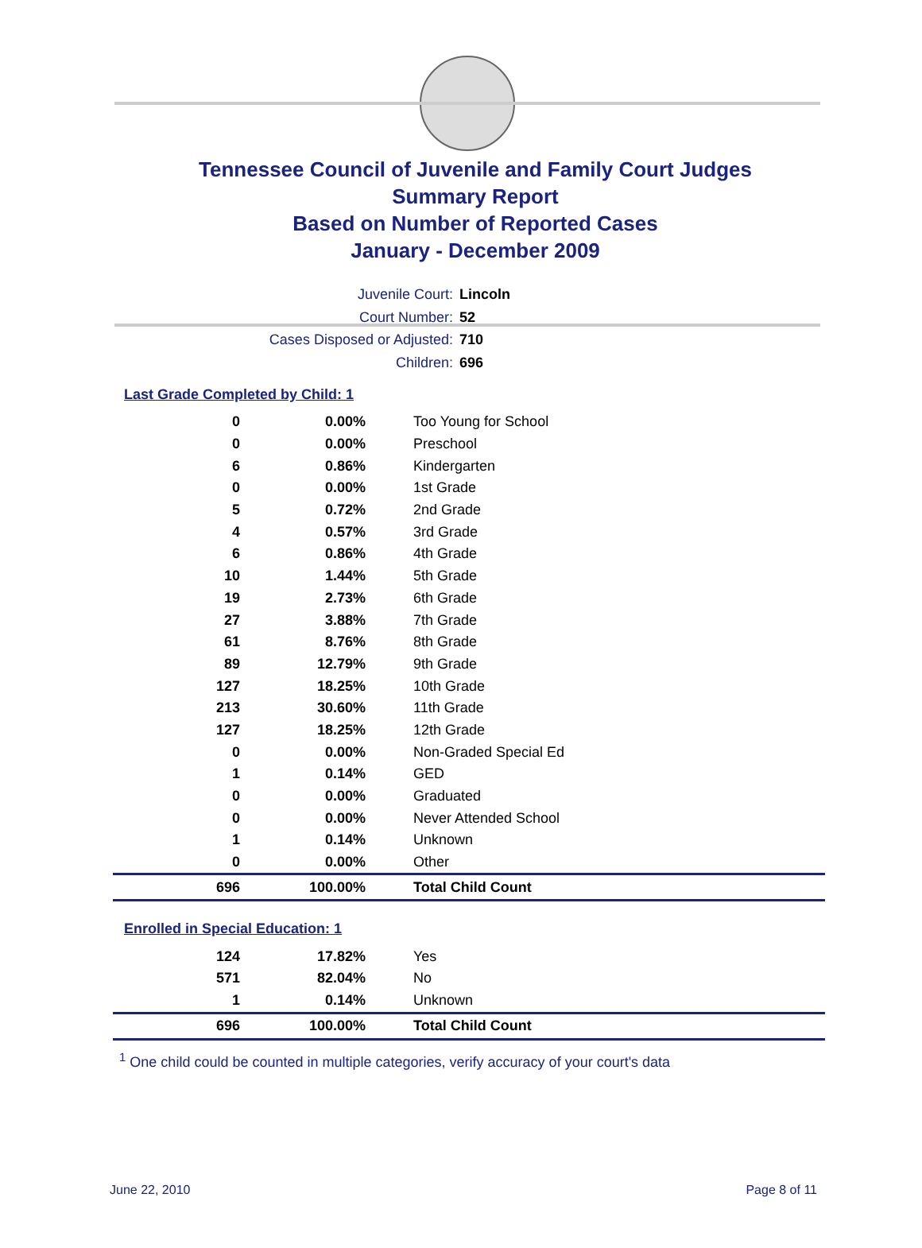Tennessee Council of Juvenile and Family Court Judges
Summary Report
Based on Number of Reported Cases
January - December 2009
Juvenile Court: Lincoln
Court Number: 52
Cases Disposed or Adjusted: 710
Children: 696
Last Grade Completed by Child: 1
| 0 | 0.00% | Too Young for School |
| 0 | 0.00% | Preschool |
| 6 | 0.86% | Kindergarten |
| 0 | 0.00% | 1st Grade |
| 5 | 0.72% | 2nd Grade |
| 4 | 0.57% | 3rd Grade |
| 6 | 0.86% | 4th Grade |
| 10 | 1.44% | 5th Grade |
| 19 | 2.73% | 6th Grade |
| 27 | 3.88% | 7th Grade |
| 61 | 8.76% | 8th Grade |
| 89 | 12.79% | 9th Grade |
| 127 | 18.25% | 10th Grade |
| 213 | 30.60% | 11th Grade |
| 127 | 18.25% | 12th Grade |
| 0 | 0.00% | Non-Graded Special Ed |
| 1 | 0.14% | GED |
| 0 | 0.00% | Graduated |
| 0 | 0.00% | Never Attended School |
| 1 | 0.14% | Unknown |
| 0 | 0.00% | Other |
| 696 | 100.00% | Total Child Count |
Enrolled in Special Education: 1
| 124 | 17.82% | Yes |
| 571 | 82.04% | No |
| 1 | 0.14% | Unknown |
| 696 | 100.00% | Total Child Count |
<sup>1</sup> One child could be counted in multiple categories, verify accuracy of your court's data
June 22, 2010 Page 8 of 11